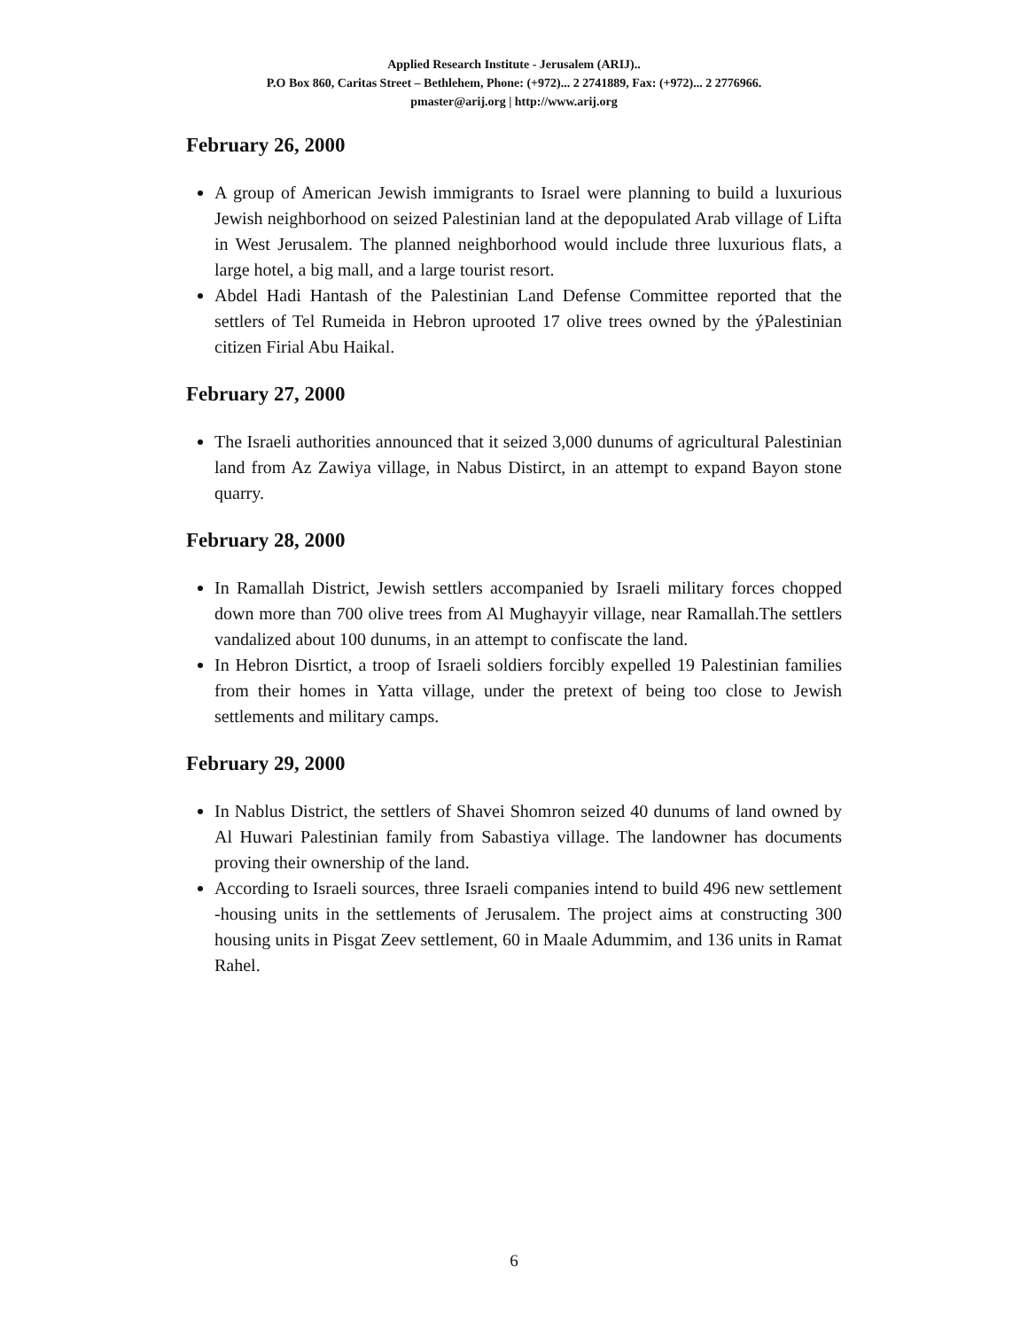Applied Research Institute - Jerusalem (ARIJ)..
P.O Box 860, Caritas Street – Bethlehem, Phone: (+972)... 2 2741889, Fax: (+972)... 2 2776966.
pmaster@arij.org | http://www.arij.org
February 26, 2000
A group of American Jewish immigrants to Israel were planning to build a luxurious Jewish neighborhood on seized Palestinian land at the depopulated Arab village of Lifta in West Jerusalem. The planned neighborhood would include three luxurious flats, a large hotel, a big mall, and a large tourist resort.
Abdel Hadi Hantash of the Palestinian Land Defense Committee reported that the settlers of Tel Rumeida in Hebron uprooted 17 olive trees owned by the ýPalestinian citizen Firial Abu Haikal.
February 27, 2000
The Israeli authorities announced that it seized 3,000 dunums of agricultural Palestinian land from Az Zawiya village, in Nabus Distirct, in an attempt to expand Bayon stone quarry.
February 28, 2000
In Ramallah District, Jewish settlers accompanied by Israeli military forces chopped down more than 700 olive trees from Al Mughayyir village, near Ramallah.The settlers vandalized about 100 dunums, in an attempt to confiscate the land.
In Hebron Disrtict, a troop of Israeli soldiers forcibly expelled 19 Palestinian families from their homes in Yatta village, under the pretext of being too close to Jewish settlements and military camps.
February 29, 2000
In Nablus District, the settlers of Shavei Shomron seized 40 dunums of land owned by Al Huwari Palestinian family from Sabastiya village. The landowner has documents proving their ownership of the land.
According to Israeli sources, three Israeli companies intend to build 496 new settlement -housing units in the settlements of Jerusalem. The project aims at constructing 300 housing units in Pisgat Zeev settlement, 60 in Maale Adummim, and 136 units in Ramat Rahel.
6